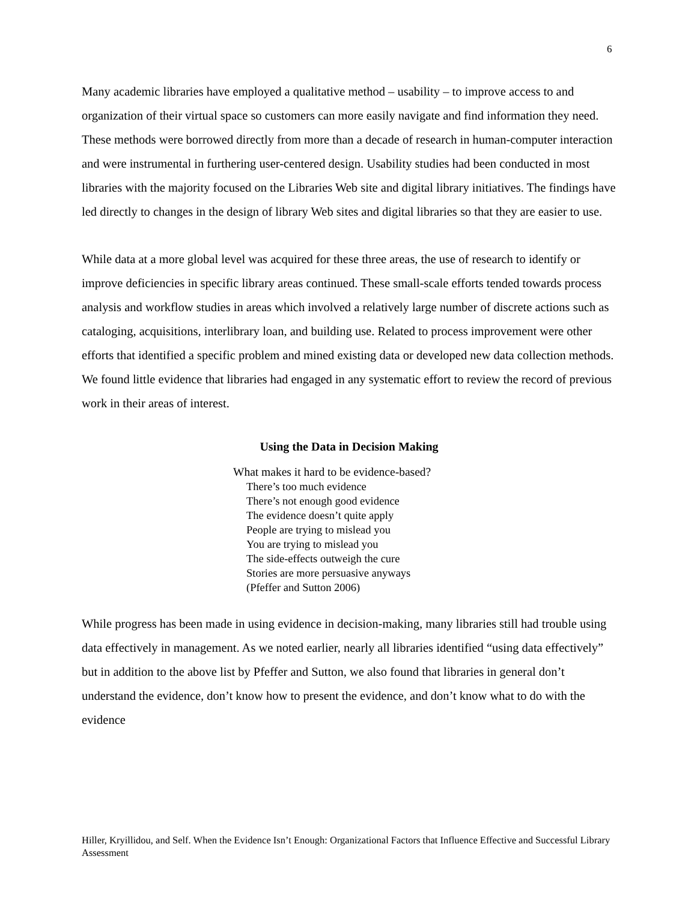6
Many academic libraries have employed a qualitative method – usability – to improve access to and organization of their virtual space so customers can more easily navigate and find information they need. These methods were borrowed directly from more than a decade of research in human-computer interaction and were instrumental in furthering user-centered design. Usability studies had been conducted in most libraries with the majority focused on the Libraries Web site and digital library initiatives. The findings have led directly to changes in the design of library Web sites and digital libraries so that they are easier to use.
While data at a more global level was acquired for these three areas, the use of research to identify or improve deficiencies in specific library areas continued. These small-scale efforts tended towards process analysis and workflow studies in areas which involved a relatively large number of discrete actions such as cataloging, acquisitions, interlibrary loan, and building use. Related to process improvement were other efforts that identified a specific problem and mined existing data or developed new data collection methods. We found little evidence that libraries had engaged in any systematic effort to review the record of previous work in their areas of interest.
Using the Data in Decision Making
What makes it hard to be evidence-based?
There’s too much evidence
There’s not enough good evidence
The evidence doesn’t quite apply
People are trying to mislead you
You are trying to mislead you
The side-effects outweigh the cure
Stories are more persuasive anyways
(Pfeffer and Sutton 2006)
While progress has been made in using evidence in decision-making, many libraries still had trouble using data effectively in management. As we noted earlier, nearly all libraries identified “using data effectively” but in addition to the above list by Pfeffer and Sutton, we also found that libraries in general don’t understand the evidence, don’t know how to present the evidence, and don’t know what to do with the evidence
Hiller, Kryillidou, and Self. When the Evidence Isn’t Enough: Organizational Factors that Influence Effective and Successful Library Assessment